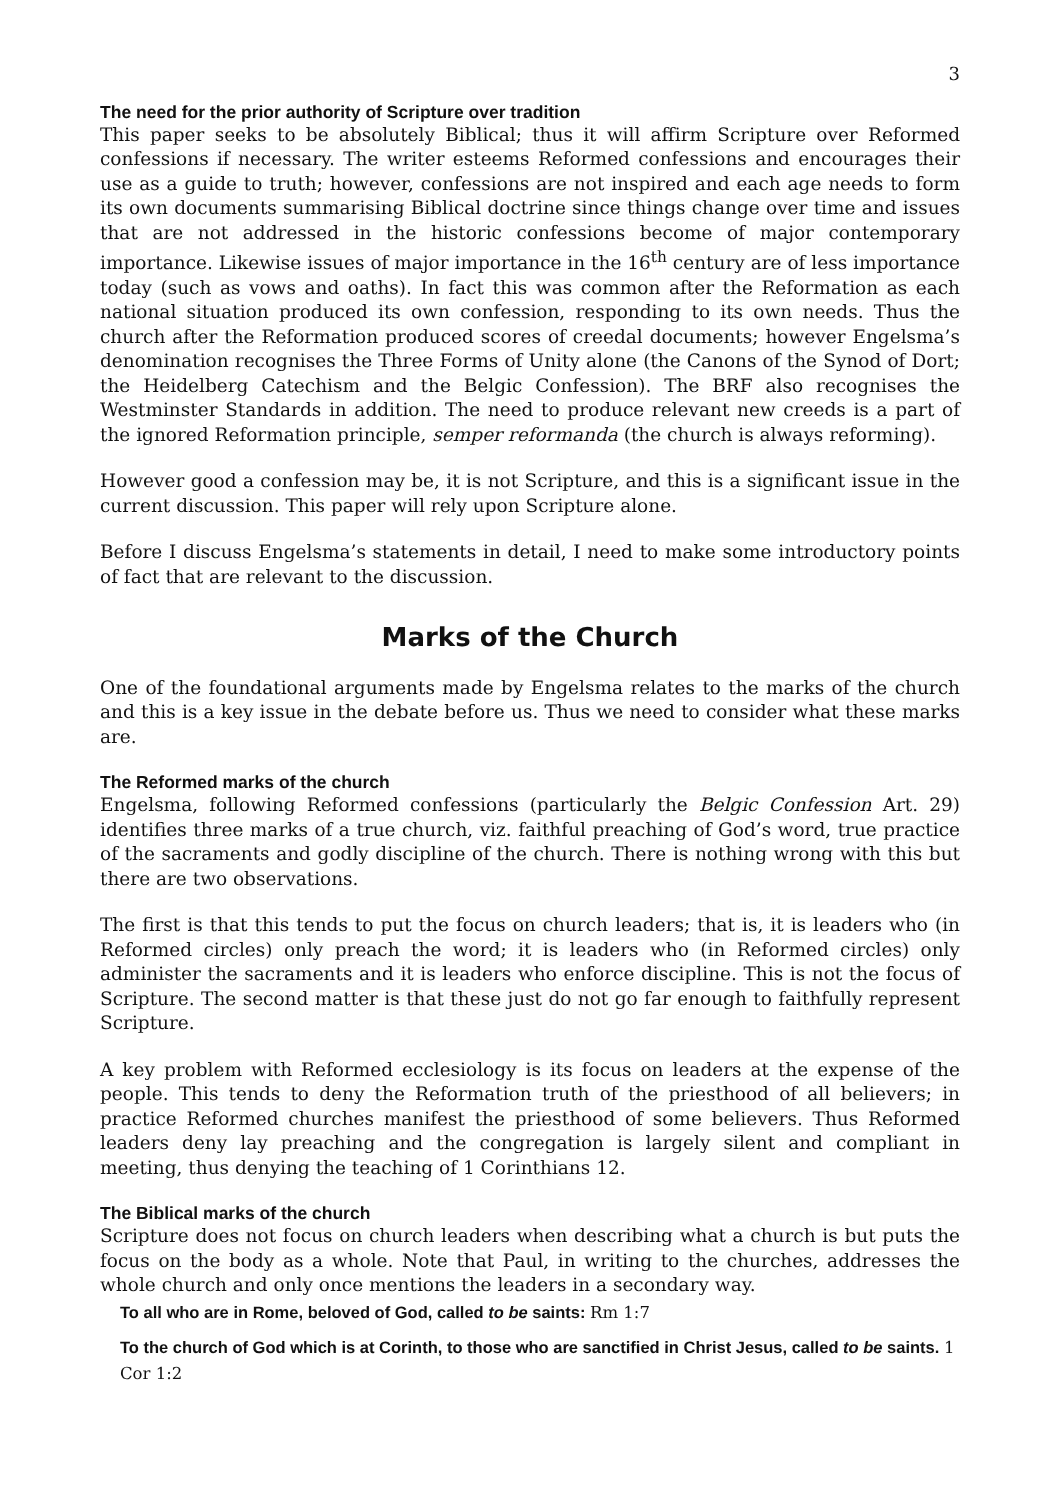3
The need for the prior authority of Scripture over tradition
This paper seeks to be absolutely Biblical; thus it will affirm Scripture over Reformed confessions if necessary. The writer esteems Reformed confessions and encourages their use as a guide to truth; however, confessions are not inspired and each age needs to form its own documents summarising Biblical doctrine since things change over time and issues that are not addressed in the historic confessions become of major contemporary importance. Likewise issues of major importance in the 16<sup>th</sup> century are of less importance today (such as vows and oaths). In fact this was common after the Reformation as each national situation produced its own confession, responding to its own needs. Thus the church after the Reformation produced scores of creedal documents; however Engelsma’s denomination recognises the Three Forms of Unity alone (the Canons of the Synod of Dort; the Heidelberg Catechism and the Belgic Confession). The BRF also recognises the Westminster Standards in addition. The need to produce relevant new creeds is a part of the ignored Reformation principle, semper reformanda (the church is always reforming).
However good a confession may be, it is not Scripture, and this is a significant issue in the current discussion. This paper will rely upon Scripture alone.
Before I discuss Engelsma’s statements in detail, I need to make some introductory points of fact that are relevant to the discussion.
Marks of the Church
One of the foundational arguments made by Engelsma relates to the marks of the church and this is a key issue in the debate before us. Thus we need to consider what these marks are.
The Reformed marks of the church
Engelsma, following Reformed confessions (particularly the Belgic Confession Art. 29) identifies three marks of a true church, viz. faithful preaching of God’s word, true practice of the sacraments and godly discipline of the church. There is nothing wrong with this but there are two observations.
The first is that this tends to put the focus on church leaders; that is, it is leaders who (in Reformed circles) only preach the word; it is leaders who (in Reformed circles) only administer the sacraments and it is leaders who enforce discipline. This is not the focus of Scripture. The second matter is that these just do not go far enough to faithfully represent Scripture.
A key problem with Reformed ecclesiology is its focus on leaders at the expense of the people. This tends to deny the Reformation truth of the priesthood of all believers; in practice Reformed churches manifest the priesthood of some believers. Thus Reformed leaders deny lay preaching and the congregation is largely silent and compliant in meeting, thus denying the teaching of 1 Corinthians 12.
The Biblical marks of the church
Scripture does not focus on church leaders when describing what a church is but puts the focus on the body as a whole. Note that Paul, in writing to the churches, addresses the whole church and only once mentions the leaders in a secondary way.
To all who are in Rome, beloved of God, called to be saints: Rm 1:7
To the church of God which is at Corinth, to those who are sanctified in Christ Jesus, called to be saints. 1 Cor 1:2